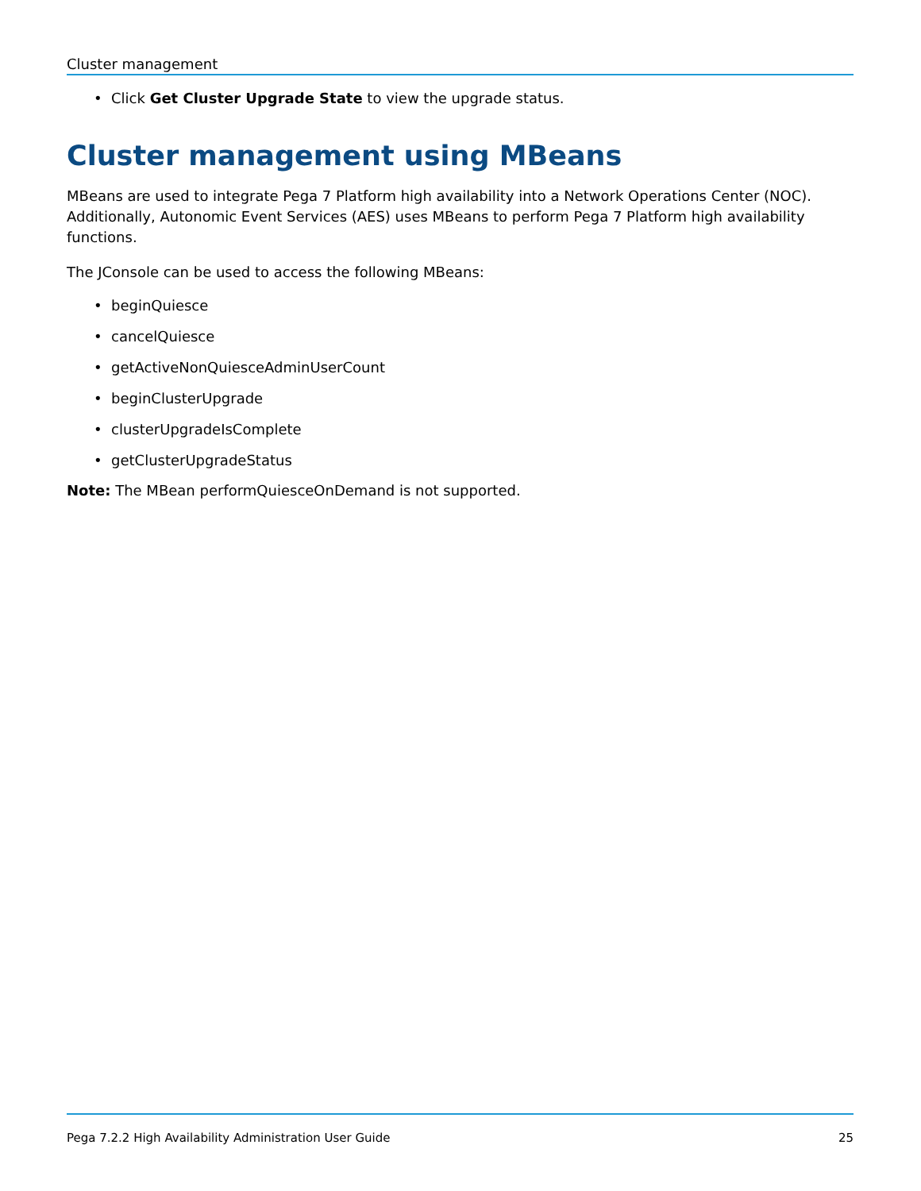Cluster management
• Click Get Cluster Upgrade State to view the upgrade status.
Cluster management using MBeans
MBeans are used to integrate Pega 7 Platform high availability into a Network Operations Center (NOC). Additionally, Autonomic Event Services (AES) uses MBeans to perform Pega 7 Platform high availability functions.
The JConsole can be used to access the following MBeans:
• beginQuiesce
• cancelQuiesce
• getActiveNonQuiesceAdminUserCount
• beginClusterUpgrade
• clusterUpgradeIsComplete
• getClusterUpgradeStatus
Note: The MBean performQuiesceOnDemand is not supported.
Pega 7.2.2 High Availability Administration User Guide 25